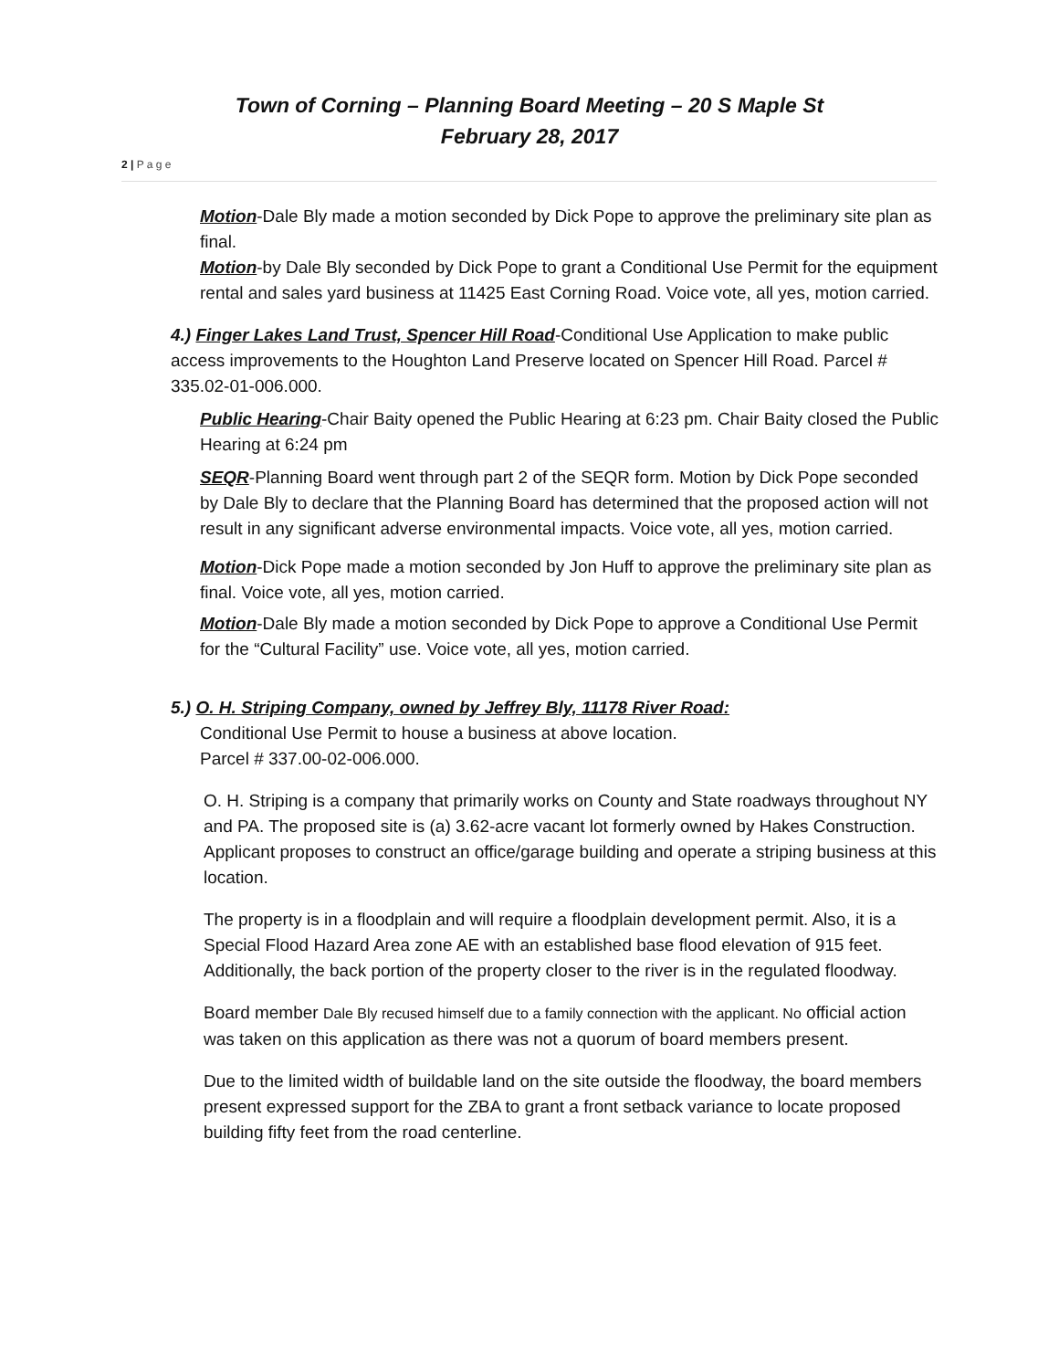Town of Corning – Planning Board Meeting – 20 S Maple St
February 28, 2017
2 | P a g e
Motion-Dale Bly made a motion seconded by Dick Pope to approve the preliminary site plan as final.
Motion-by Dale Bly seconded by Dick Pope to grant a Conditional Use Permit for the equipment rental and sales yard business at 11425 East Corning Road. Voice vote, all yes, motion carried.
4.) Finger Lakes Land Trust, Spencer Hill Road-Conditional Use Application to make public access improvements to the Houghton Land Preserve located on Spencer Hill Road. Parcel # 335.02-01-006.000.
Public Hearing-Chair Baity opened the Public Hearing at 6:23 pm. Chair Baity closed the Public Hearing at 6:24 pm
SEQR-Planning Board went through part 2 of the SEQR form. Motion by Dick Pope seconded by Dale Bly to declare that the Planning Board has determined that the proposed action will not result in any significant adverse environmental impacts. Voice vote, all yes, motion carried.
Motion-Dick Pope made a motion seconded by Jon Huff to approve the preliminary site plan as final. Voice vote, all yes, motion carried.
Motion-Dale Bly made a motion seconded by Dick Pope to approve a Conditional Use Permit for the “Cultural Facility” use. Voice vote, all yes, motion carried.
5.) O. H. Striping Company, owned by Jeffrey Bly, 11178 River Road:
Conditional Use Permit to house a business at above location.
Parcel # 337.00-02-006.000.
O. H. Striping is a company that primarily works on County and State roadways throughout NY and PA. The proposed site is (a) 3.62-acre vacant lot formerly owned by Hakes Construction. Applicant proposes to construct an office/garage building and operate a striping business at this location.
The property is in a floodplain and will require a floodplain development permit. Also, it is a Special Flood Hazard Area zone AE with an established base flood elevation of 915 feet. Additionally, the back portion of the property closer to the river is in the regulated floodway.
Board member Dale Bly recused himself due to a family connection with the applicant. No official action was taken on this application as there was not a quorum of board members present.
Due to the limited width of buildable land on the site outside the floodway, the board members present expressed support for the ZBA to grant a front setback variance to locate proposed building fifty feet from the road centerline.